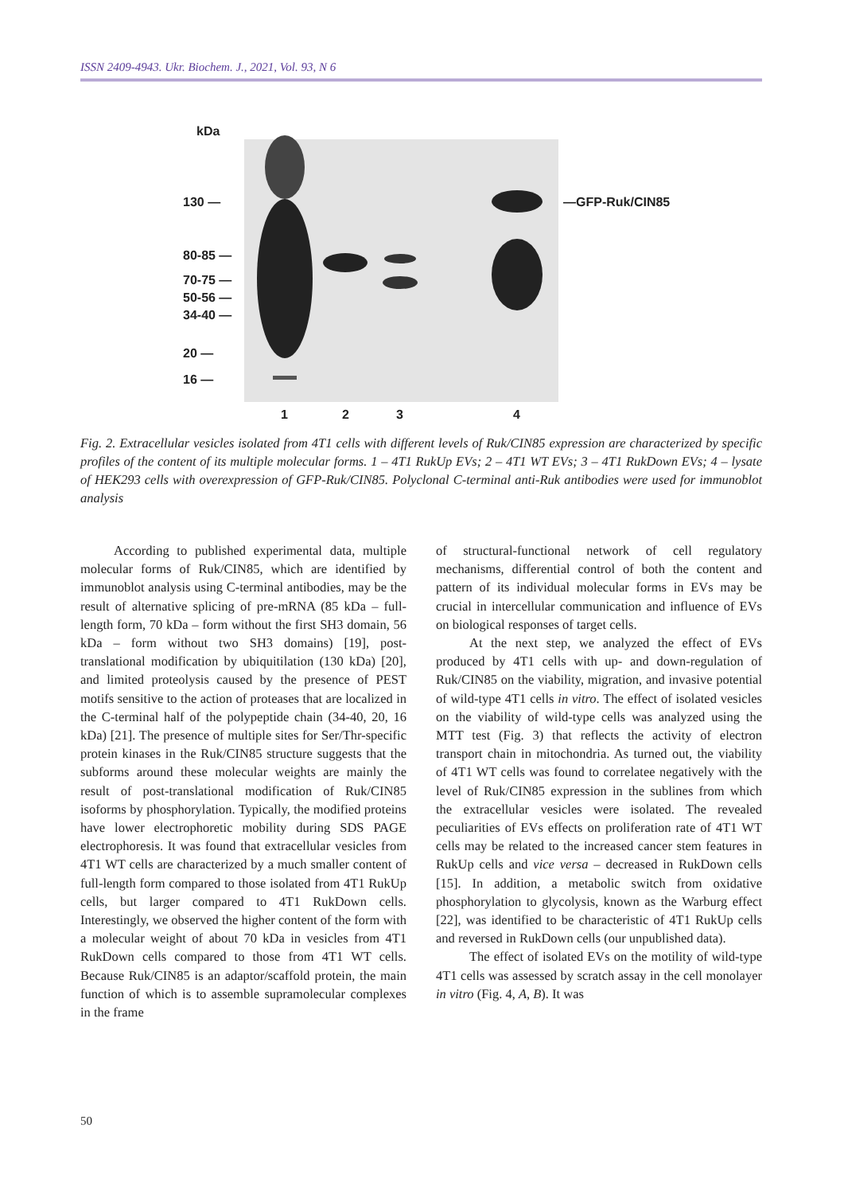ISSN 2409-4943. Ukr. Biochem. J., 2021, Vol. 93, N 6
kDa
130 —
80-85 —
70-75 —
50-56 —
34-40 —
20 —
16 —
—GFP-Ruk/CIN85
1 2 3 4
Fig. 2. Extracellular vesicles isolated from 4T1 cells with different levels of Ruk/CIN85 expression are characterized by specific profiles of the content of its multiple molecular forms. 1 – 4T1 RukUp EVs; 2 – 4T1 WT EVs; 3 – 4T1 RukDown EVs; 4 – lysate of HEK293 cells with overexpression of GFP-Ruk/CIN85. Polyclonal C-terminal anti-Ruk antibodies were used for immunoblot analysis
According to published experimental data, multiple molecular forms of Ruk/CIN85, which are identified by immunoblot analysis using C-terminal antibodies, may be the result of alternative splicing of pre-mRNA (85 kDa – full-length form, 70 kDa – form without the first SH3 domain, 56 kDa – form without two SH3 domains) [19], post-translational modification by ubiquitilation (130 kDa) [20], and limited proteolysis caused by the presence of PEST motifs sensitive to the action of proteases that are localized in the C-terminal half of the polypeptide chain (34-40, 20, 16 kDa) [21]. The presence of multiple sites for Ser/Thr-specific protein kinases in the Ruk/CIN85 structure suggests that the subforms around these molecular weights are mainly the result of post-translational modification of Ruk/CIN85 isoforms by phosphorylation. Typically, the modified proteins have lower electrophoretic mobility during SDS PAGE electrophoresis. It was found that extracellular vesicles from 4T1 WT cells are characterized by a much smaller content of full-length form compared to those isolated from 4T1 RukUp cells, but larger compared to 4T1 RukDown cells. Interestingly, we observed the higher content of the form with a molecular weight of about 70 kDa in vesicles from 4T1 RukDown cells compared to those from 4T1 WT cells. Because Ruk/CIN85 is an adaptor/scaffold protein, the main function of which is to assemble supramolecular complexes in the frame
of structural-functional network of cell regulatory mechanisms, differential control of both the content and pattern of its individual molecular forms in EVs may be crucial in intercellular communication and influence of EVs on biological responses of target cells.
At the next step, we analyzed the effect of EVs produced by 4T1 cells with up- and down-regulation of Ruk/CIN85 on the viability, migration, and invasive potential of wild-type 4T1 cells in vitro. The effect of isolated vesicles on the viability of wild-type cells was analyzed using the MTT test (Fig. 3) that reflects the activity of electron transport chain in mitochondria. As turned out, the viability of 4T1 WT cells was found to correlatee negatively with the level of Ruk/CIN85 expression in the sublines from which the extracellular vesicles were isolated. The revealed peculiarities of EVs effects on proliferation rate of 4T1 WT cells may be related to the increased cancer stem features in RukUp cells and vice versa – decreased in RukDown cells [15]. In addition, a metabolic switch from oxidative phosphorylation to glycolysis, known as the Warburg effect [22], was identified to be characteristic of 4T1 RukUp cells and reversed in RukDown cells (our unpublished data).
The effect of isolated EVs on the motility of wild-type 4T1 cells was assessed by scratch assay in the cell monolayer in vitro (Fig. 4, A, B). It was
50